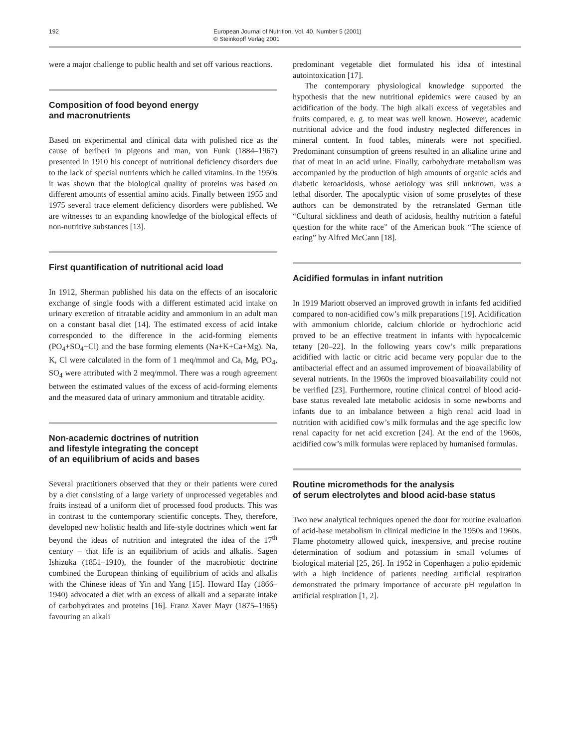192 European Journal of Nutrition, Vol. 40, Number 5 (2001)
© Steinkopff Verlag 2001
were a major challenge to public health and set off various reactions.
Composition of food beyond energy
and macronutrients
Based on experimental and clinical data with polished rice as the cause of beriberi in pigeons and man, von Funk (1884–1967) presented in 1910 his concept of nutritional deficiency disorders due to the lack of special nutrients which he called vitamins. In the 1950s it was shown that the biological quality of proteins was based on different amounts of essential amino acids. Finally between 1955 and 1975 several trace element deficiency disorders were published. We are witnesses to an expanding knowledge of the biological effects of non-nutritive substances [13].
First quantification of nutritional acid load
In 1912, Sherman published his data on the effects of an isocaloric exchange of single foods with a different estimated acid intake on urinary excretion of titratable acidity and ammonium in an adult man on a constant basal diet [14]. The estimated excess of acid intake corresponded to the difference in the acid-forming elements (PO<sub>4</sub>+SO<sub>4</sub>+Cl) and the base forming elements (Na+K+Ca+Mg). Na, K, Cl were calculated in the form of 1 meq/mmol and Ca, Mg, PO<sub>4</sub>, SO<sub>4</sub> were attributed with 2 meq/mmol. There was a rough agreement between the estimated values of the excess of acid-forming elements and the measured data of urinary ammonium and titratable acidity.
Non-academic doctrines of nutrition
and lifestyle integrating the concept
of an equilibrium of acids and bases
Several practitioners observed that they or their patients were cured by a diet consisting of a large variety of unprocessed vegetables and fruits instead of a uniform diet of processed food products. This was in contrast to the contemporary scientific concepts. They, therefore, developed new holistic health and life-style doctrines which went far beyond the ideas of nutrition and integrated the idea of the 17<sup>th</sup> century – that life is an equilibrium of acids and alkalis. Sagen Ishizuka (1851–1910), the founder of the macrobiotic doctrine combined the European thinking of equilibrium of acids and alkalis with the Chinese ideas of Yin and Yang [15]. Howard Hay (1866–1940) advocated a diet with an excess of alkali and a separate intake of carbohydrates and proteins [16]. Franz Xaver Mayr (1875–1965) favouring an alkali
predominant vegetable diet formulated his idea of intestinal autointoxication [17].
The contemporary physiological knowledge supported the hypothesis that the new nutritional epidemics were caused by an acidification of the body. The high alkali excess of vegetables and fruits compared, e. g. to meat was well known. However, academic nutritional advice and the food industry neglected differences in mineral content. In food tables, minerals were not specified. Predominant consumption of greens resulted in an alkaline urine and that of meat in an acid urine. Finally, carbohydrate metabolism was accompanied by the production of high amounts of organic acids and diabetic ketoacidosis, whose aetiology was still unknown, was a lethal disorder. The apocalyptic vision of some proselytes of these authors can be demonstrated by the retranslated German title “Cultural sickliness and death of acidosis, healthy nutrition a fateful question for the white race” of the American book “The science of eating” by Alfred McCann [18].
Acidified formulas in infant nutrition
In 1919 Mariott observed an improved growth in infants fed acidified compared to non-acidified cow’s milk preparations [19]. Acidification with ammonium chloride, calcium chloride or hydrochloric acid proved to be an effective treatment in infants with hypocalcemic tetany [20–22]. In the following years cow’s milk preparations acidified with lactic or citric acid became very popular due to the antibacterial effect and an assumed improvement of bioavailability of several nutrients. In the 1960s the improved bioavailability could not be verified [23]. Furthermore, routine clinical control of blood acid-base status revealed late metabolic acidosis in some newborns and infants due to an imbalance between a high renal acid load in nutrition with acidified cow’s milk formulas and the age specific low renal capacity for net acid excretion [24]. At the end of the 1960s, acidified cow’s milk formulas were replaced by humanised formulas.
Routine micromethods for the analysis
of serum electrolytes and blood acid-base status
Two new analytical techniques opened the door for routine evaluation of acid-base metabolism in clinical medicine in the 1950s and 1960s. Flame photometry allowed quick, inexpensive, and precise routine determination of sodium and potassium in small volumes of biological material [25, 26]. In 1952 in Copenhagen a polio epidemic with a high incidence of patients needing artificial respiration demonstrated the primary importance of accurate pH regulation in artificial respiration [1, 2].